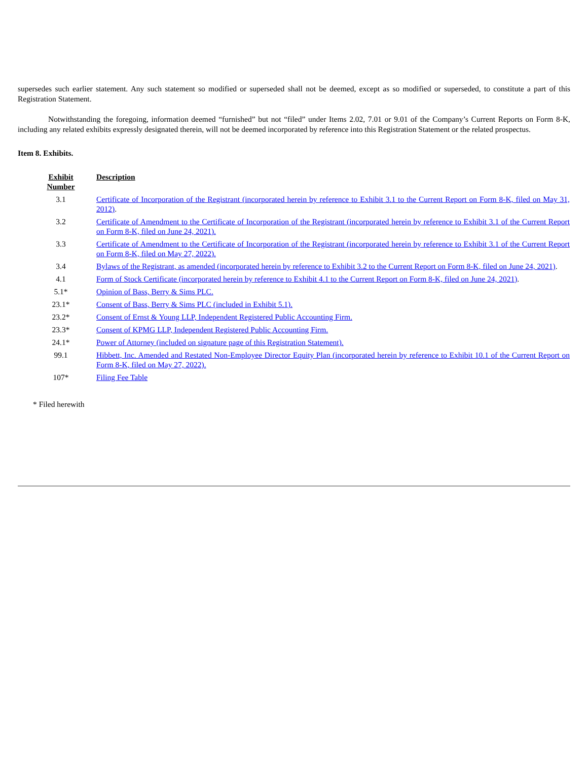supersedes such earlier statement. Any such statement so modified or superseded shall not be deemed, except as so modified or superseded, to constitute a part of this Registration Statement.
Notwithstanding the foregoing, information deemed “furnished” but not “filed” under Items 2.02, 7.01 or 9.01 of the Company’s Current Reports on Form 8-K, including any related exhibits expressly designated therein, will not be deemed incorporated by reference into this Registration Statement or the related prospectus.
Item 8. Exhibits.
| Exhibit Number | Description |
| --- | --- |
| 3.1 | Certificate of Incorporation of the Registrant (incorporated herein by reference to Exhibit 3.1 to the Current Report on Form 8-K, filed on May 31, 2012) . |
| 3.2 | Certificate of Amendment to the Certificate of Incorporation of the Registrant (incorporated herein by reference to Exhibit 3.1 of the Current Report on Form 8-K, filed on June 24, 2021). |
| 3.3 | Certificate of Amendment to the Certificate of Incorporation of the Registrant (incorporated herein by reference to Exhibit 3.1 of the Current Report on Form 8-K, filed on May 27, 2022). |
| 3.4 | Bylaws of the Registrant, as amended (incorporated herein by reference to Exhibit 3.2 to the Current Report on Form 8-K, filed on June 24, 2021) . |
| 4.1 | Form of Stock Certificate (incorporated herein by reference to Exhibit 4.1 to the Current Report on Form 8-K, filed on June 24, 2021) . |
| 5.1* | Opinion of Bass, Berry & Sims PLC. |
| 23.1* | Consent of Bass, Berry & Sims PLC (included in Exhibit 5.1). |
| 23.2* | Consent of Ernst & Young LLP, Independent Registered Public Accounting Firm. |
| 23.3* | Consent of KPMG LLP, Independent Registered Public Accounting Firm. |
| 24.1* | Power of Attorney (included on signature page of this Registration Statement). |
| 99.1 | Hibbett, Inc. Amended and Restated Non-Employee Director Equity Plan (incorporated herein by reference to Exhibit 10.1 of the Current Report on Form 8-K, filed on May 27, 2022). |
| 107* | Filing Fee Table |
* Filed herewith